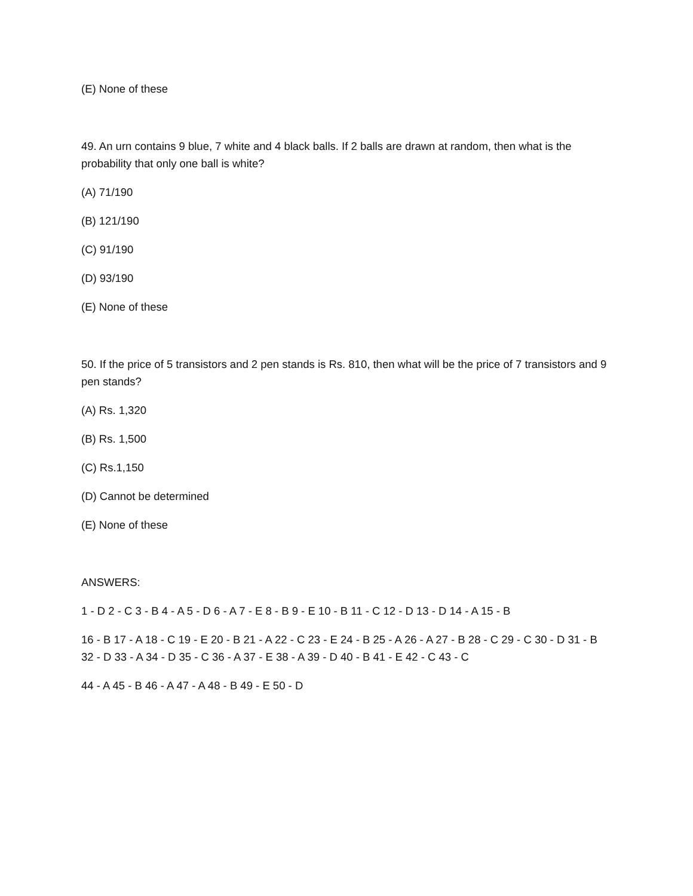(E) None of these
49. An urn contains 9 blue, 7 white and 4 black balls. If 2 balls are drawn at random, then what is the probability that only one ball is white?
(A) 71/190
(B) 121/190
(C) 91/190
(D) 93/190
(E) None of these
50. If the price of 5 transistors and 2 pen stands is Rs. 810, then what will be the price of 7 transistors and 9 pen stands?
(A) Rs. 1,320
(B) Rs. 1,500
(C) Rs.1,150
(D) Cannot be determined
(E) None of these
ANSWERS:
1 - D 2 - C 3 - B 4 - A 5 - D 6 - A 7 - E 8 - B 9 - E 10 - B 11 - C 12 - D 13 - D 14 - A 15 - B
16 - B 17 - A 18 - C 19 - E 20 - B 21 - A 22 - C 23 - E 24 - B 25 - A 26 - A 27 - B 28 - C 29 - C 30 - D 31 - B 32 - D 33 - A 34 - D 35 - C 36 - A 37 - E 38 - A 39 - D 40 - B 41 - E 42 - C 43 - C
44 - A 45 - B 46 - A 47 - A 48 - B 49 - E 50 - D